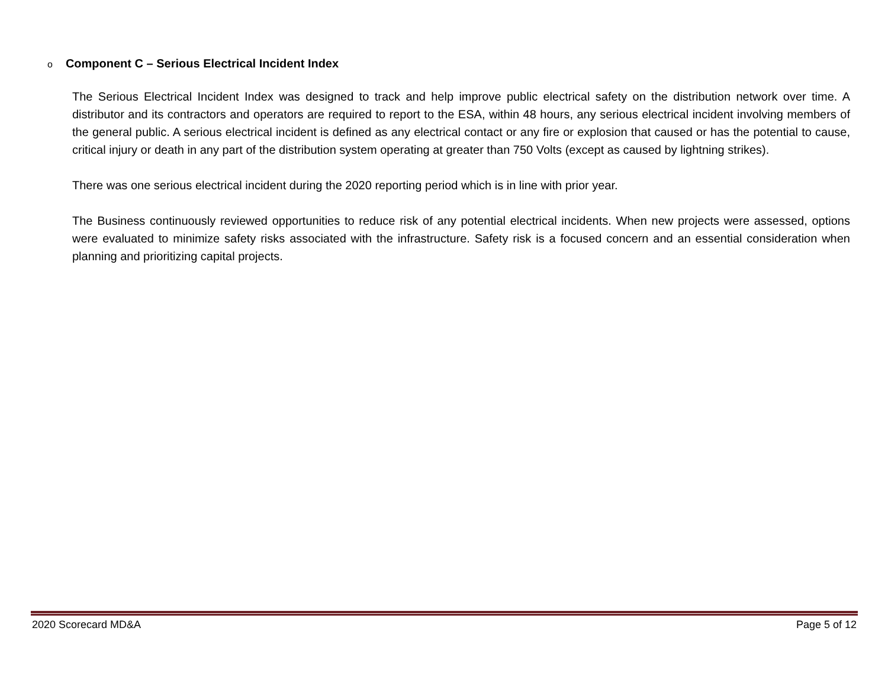o Component C – Serious Electrical Incident Index
The Serious Electrical Incident Index was designed to track and help improve public electrical safety on the distribution network over time. A distributor and its contractors and operators are required to report to the ESA, within 48 hours, any serious electrical incident involving members of the general public. A serious electrical incident is defined as any electrical contact or any fire or explosion that caused or has the potential to cause, critical injury or death in any part of the distribution system operating at greater than 750 Volts (except as caused by lightning strikes).
There was one serious electrical incident during the 2020 reporting period which is in line with prior year.
The Business continuously reviewed opportunities to reduce risk of any potential electrical incidents. When new projects were assessed, options were evaluated to minimize safety risks associated with the infrastructure. Safety risk is a focused concern and an essential consideration when planning and prioritizing capital projects.
2020 Scorecard MD&A Page 5 of 12